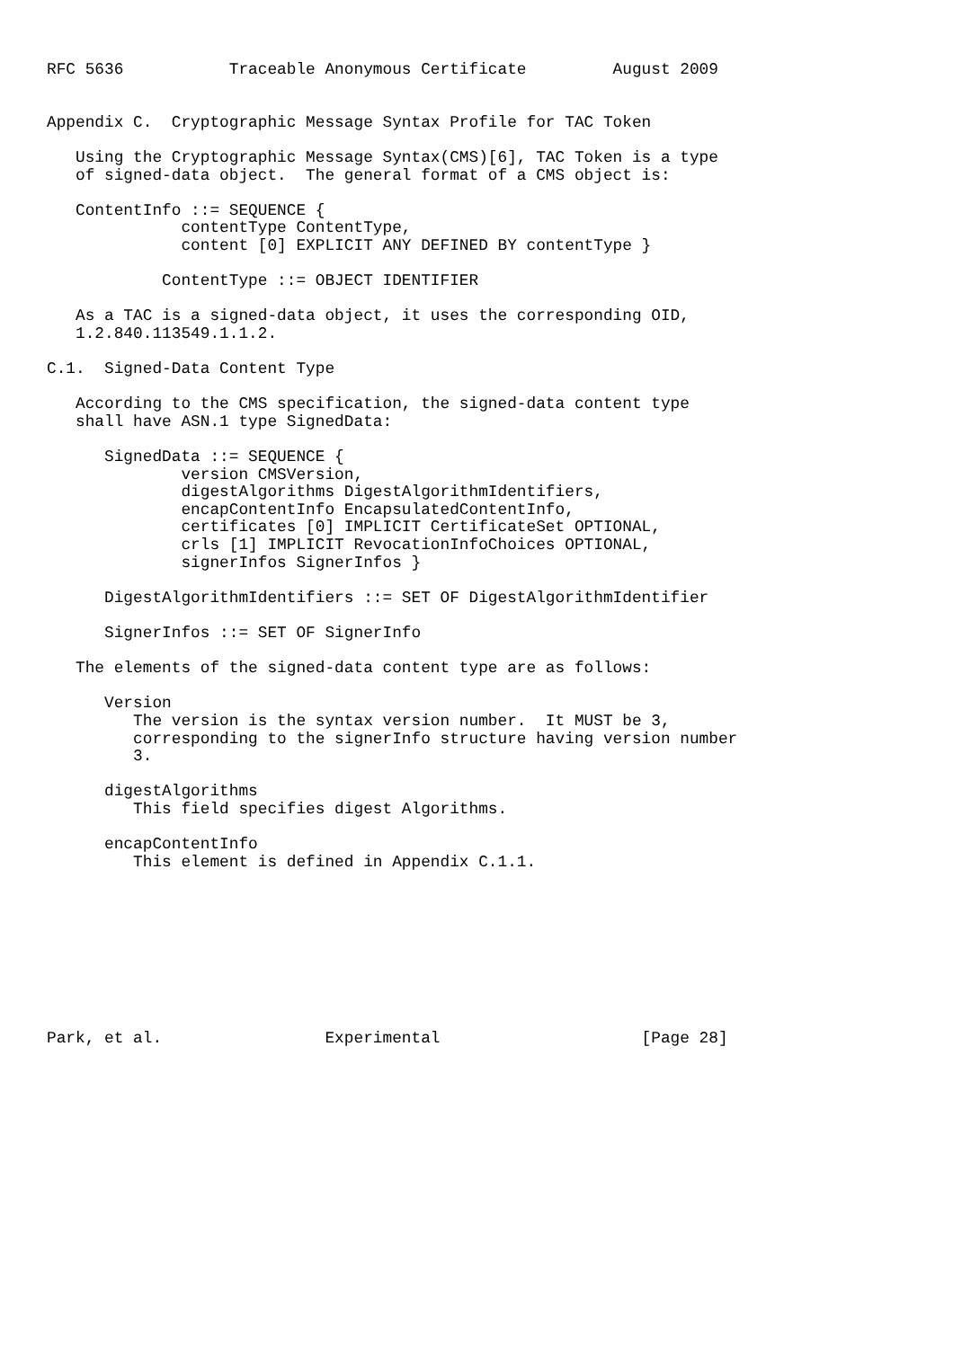RFC 5636           Traceable Anonymous Certificate         August 2009


Appendix C.  Cryptographic Message Syntax Profile for TAC Token

   Using the Cryptographic Message Syntax(CMS)[6], TAC Token is a type
   of signed-data object.  The general format of a CMS object is:

   ContentInfo ::= SEQUENCE {
              contentType ContentType,
              content [0] EXPLICIT ANY DEFINED BY contentType }

            ContentType ::= OBJECT IDENTIFIER

   As a TAC is a signed-data object, it uses the corresponding OID,
   1.2.840.113549.1.1.2.

C.1.  Signed-Data Content Type

   According to the CMS specification, the signed-data content type
   shall have ASN.1 type SignedData:

      SignedData ::= SEQUENCE {
              version CMSVersion,
              digestAlgorithms DigestAlgorithmIdentifiers,
              encapContentInfo EncapsulatedContentInfo,
              certificates [0] IMPLICIT CertificateSet OPTIONAL,
              crls [1] IMPLICIT RevocationInfoChoices OPTIONAL,
              signerInfos SignerInfos }

      DigestAlgorithmIdentifiers ::= SET OF DigestAlgorithmIdentifier

      SignerInfos ::= SET OF SignerInfo

   The elements of the signed-data content type are as follows:

      Version
         The version is the syntax version number.  It MUST be 3,
         corresponding to the signerInfo structure having version number
         3.

      digestAlgorithms
         This field specifies digest Algorithms.

      encapContentInfo
         This element is defined in Appendix C.1.1.









Park, et al.                 Experimental                     [Page 28]